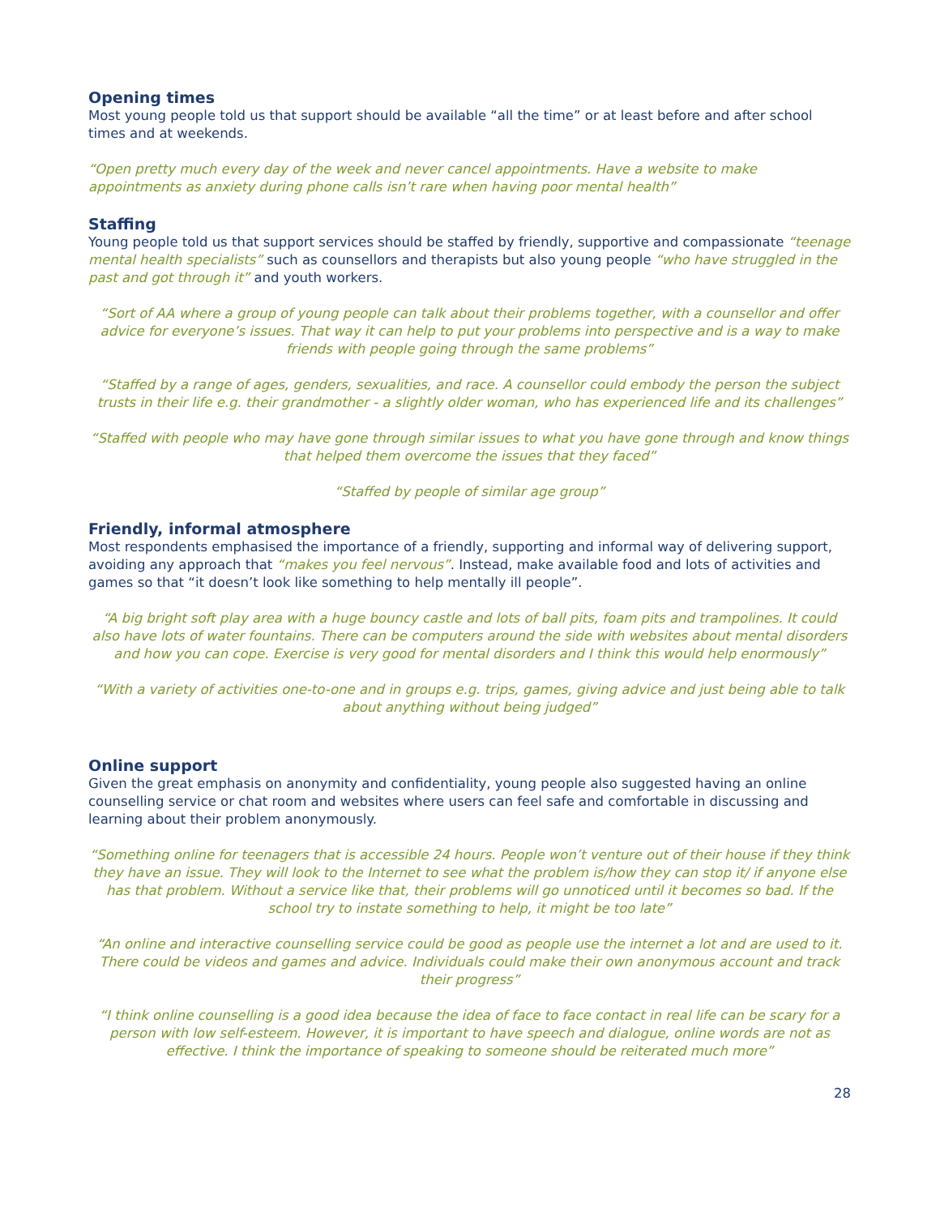Opening times
Most young people told us that support should be available “all the time” or at least before and after school times and at weekends.
“Open pretty much every day of the week and never cancel appointments. Have a website to make appointments as anxiety during phone calls isn’t rare when having poor mental health”
Staffing
Young people told us that support services should be staffed by friendly, supportive and compassionate “teenage mental health specialists” such as counsellors and therapists but also young people “who have struggled in the past and got through it” and youth workers.
“Sort of AA where a group of young people can talk about their problems together, with a counsellor and offer advice for everyone’s issues. That way it can help to put your problems into perspective and is a way to make friends with people going through the same problems”
“Staffed by a range of ages, genders, sexualities, and race. A counsellor could embody the person the subject trusts in their life e.g. their grandmother - a slightly older woman, who has experienced life and its challenges”
“Staffed with people who may have gone through similar issues to what you have gone through and know things that helped them overcome the issues that they faced”
“Staffed by people of similar age group”
Friendly, informal atmosphere
Most respondents emphasised the importance of a friendly, supporting and informal way of delivering support, avoiding any approach that “makes you feel nervous”. Instead, make available food and lots of activities and games so that “it doesn’t look like something to help mentally ill people”.
“A big bright soft play area with a huge bouncy castle and lots of ball pits, foam pits and trampolines. It could also have lots of water fountains. There can be computers around the side with websites about mental disorders and how you can cope. Exercise is very good for mental disorders and I think this would help enormously”
“With a variety of activities one-to-one and in groups e.g. trips, games, giving advice and just being able to talk about anything without being judged”
Online support
Given the great emphasis on anonymity and confidentiality, young people also suggested having an online counselling service or chat room and websites where users can feel safe and comfortable in discussing and learning about their problem anonymously.
“Something online for teenagers that is accessible 24 hours. People won’t venture out of their house if they think they have an issue. They will look to the Internet to see what the problem is/how they can stop it/ if anyone else has that problem. Without a service like that, their problems will go unnoticed until it becomes so bad. If the school try to instate something to help, it might be too late”
“An online and interactive counselling service could be good as people use the internet a lot and are used to it. There could be videos and games and advice. Individuals could make their own anonymous account and track their progress”
“I think online counselling is a good idea because the idea of face to face contact in real life can be scary for a person with low self-esteem. However, it is important to have speech and dialogue, online words are not as effective. I think the importance of speaking to someone should be reiterated much more”
28